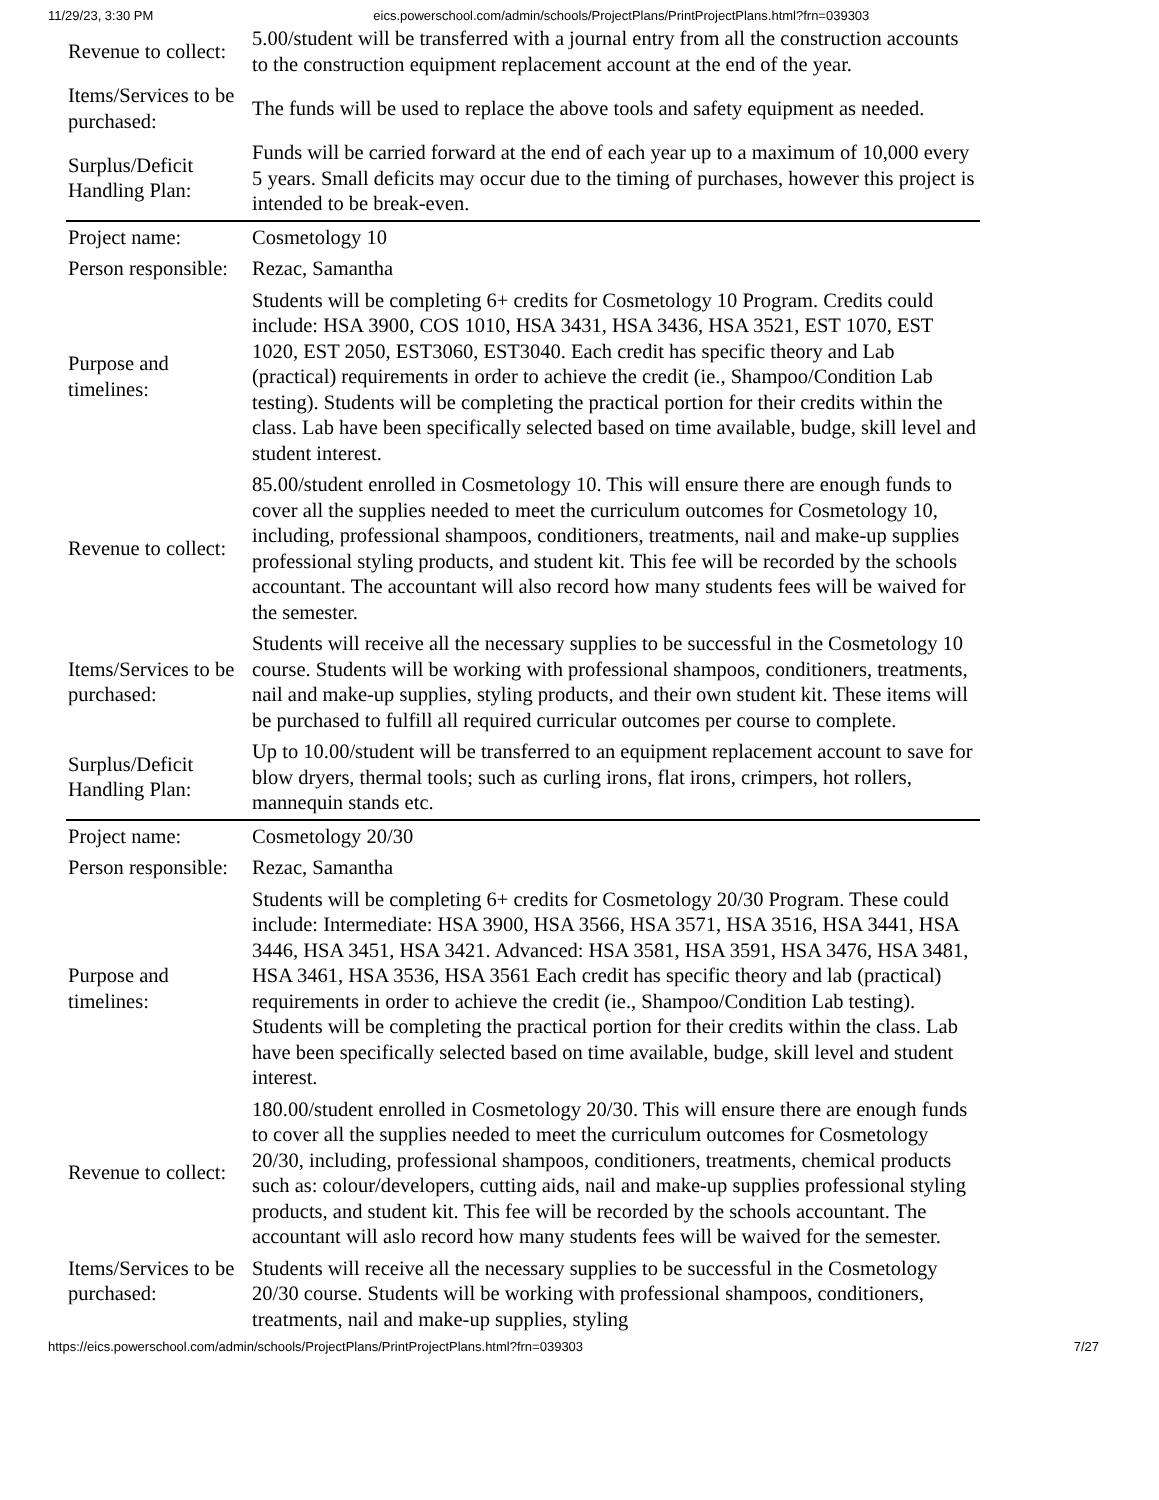11/29/23, 3:30 PM eics.powerschool.com/admin/schools/ProjectPlans/PrintProjectPlans.html?frn=039303
| Revenue to collect: | 5.00/student will be transferred with a journal entry from all the construction accounts to the construction equipment replacement account at the end of the year. |
| Items/Services to be purchased: | The funds will be used to replace the above tools and safety equipment as needed. |
| Surplus/Deficit Handling Plan: | Funds will be carried forward at the end of each year up to a maximum of 10,000 every 5 years. Small deficits may occur due to the timing of purchases, however this project is intended to be break-even. |
| Project name: | Cosmetology 10 |
| Person responsible: | Rezac, Samantha |
| Purpose and timelines: | Students will be completing 6+ credits for Cosmetology 10 Program. Credits could include: HSA 3900, COS 1010, HSA 3431, HSA 3436, HSA 3521, EST 1070, EST 1020, EST 2050, EST3060, EST3040. Each credit has specific theory and Lab (practical) requirements in order to achieve the credit (ie., Shampoo/Condition Lab testing). Students will be completing the practical portion for their credits within the class. Lab have been specifically selected based on time available, budge, skill level and student interest. |
| Revenue to collect: | 85.00/student enrolled in Cosmetology 10. This will ensure there are enough funds to cover all the supplies needed to meet the curriculum outcomes for Cosmetology 10, including, professional shampoos, conditioners, treatments, nail and make-up supplies professional styling products, and student kit. This fee will be recorded by the schools accountant. The accountant will also record how many students fees will be waived for the semester. |
| Items/Services to be purchased: | Students will receive all the necessary supplies to be successful in the Cosmetology 10 course. Students will be working with professional shampoos, conditioners, treatments, nail and make-up supplies, styling products, and their own student kit. These items will be purchased to fulfill all required curricular outcomes per course to complete. |
| Surplus/Deficit Handling Plan: | Up to 10.00/student will be transferred to an equipment replacement account to save for blow dryers, thermal tools; such as curling irons, flat irons, crimpers, hot rollers, mannequin stands etc. |
| Project name: | Cosmetology 20/30 |
| Person responsible: | Rezac, Samantha |
| Purpose and timelines: | Students will be completing 6+ credits for Cosmetology 20/30 Program. These could include: Intermediate: HSA 3900, HSA 3566, HSA 3571, HSA 3516, HSA 3441, HSA 3446, HSA 3451, HSA 3421. Advanced: HSA 3581, HSA 3591, HSA 3476, HSA 3481, HSA 3461, HSA 3536, HSA 3561 Each credit has specific theory and lab (practical) requirements in order to achieve the credit (ie., Shampoo/Condition Lab testing). Students will be completing the practical portion for their credits within the class. Lab have been specifically selected based on time available, budge, skill level and student interest. |
| Revenue to collect: | 180.00/student enrolled in Cosmetology 20/30. This will ensure there are enough funds to cover all the supplies needed to meet the curriculum outcomes for Cosmetology 20/30, including, professional shampoos, conditioners, treatments, chemical products such as: colour/developers, cutting aids, nail and make-up supplies professional styling products, and student kit. This fee will be recorded by the schools accountant. The accountant will aslo record how many students fees will be waived for the semester. |
| Items/Services to be purchased: | Students will receive all the necessary supplies to be successful in the Cosmetology 20/30 course. Students will be working with professional shampoos, conditioners, treatments, nail and make-up supplies, styling |
https://eics.powerschool.com/admin/schools/ProjectPlans/PrintProjectPlans.html?frn=039303 7/27